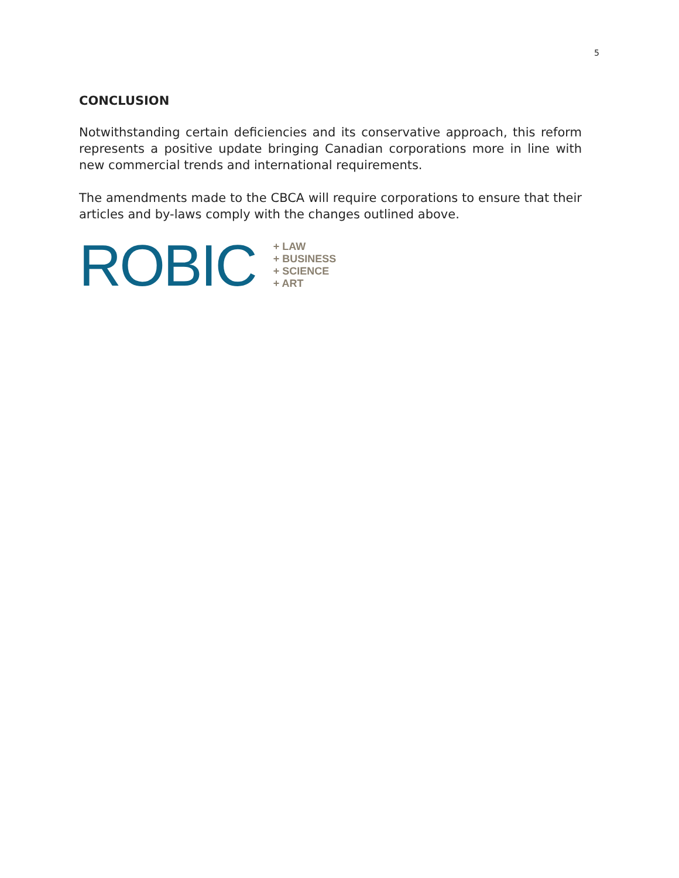5
CONCLUSION
Notwithstanding certain deficiencies and its conservative approach, this reform represents a positive update bringing Canadian corporations more in line with new commercial trends and international requirements.
The amendments made to the CBCA will require corporations to ensure that their articles and by-laws comply with the changes outlined above.
ROBIC
+ LAW
+ BUSINESS
+ SCIENCE
+ ART